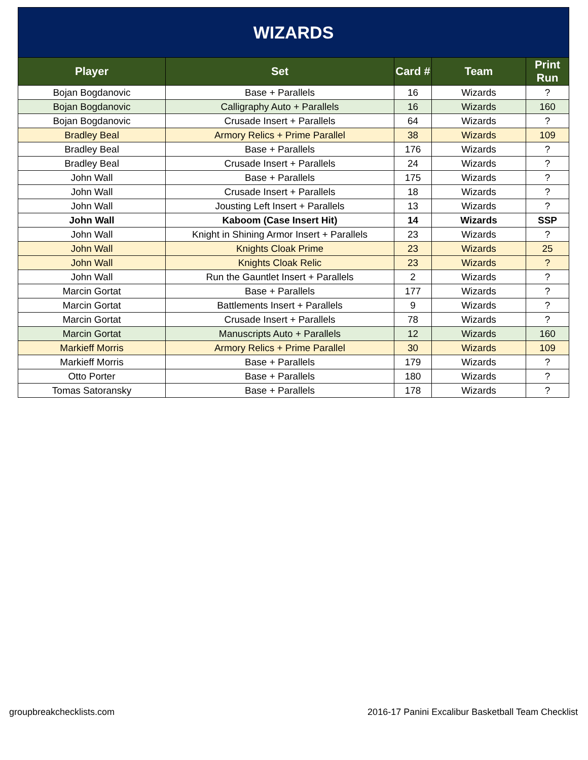| WIZARDS | | | | |
| --- | --- | --- | --- | --- |
| Player | Set | Card # | Team | Print Run |
| Bojan Bogdanovic | Base + Parallels | 16 | Wizards | ? |
| Bojan Bogdanovic | Calligraphy Auto + Parallels | 16 | Wizards | 160 |
| Bojan Bogdanovic | Crusade Insert + Parallels | 64 | Wizards | ? |
| Bradley Beal | Armory Relics + Prime Parallel | 38 | Wizards | 109 |
| Bradley Beal | Base + Parallels | 176 | Wizards | ? |
| Bradley Beal | Crusade Insert + Parallels | 24 | Wizards | ? |
| John Wall | Base + Parallels | 175 | Wizards | ? |
| John Wall | Crusade Insert + Parallels | 18 | Wizards | ? |
| John Wall | Jousting Left Insert + Parallels | 13 | Wizards | ? |
| John Wall | Kaboom (Case Insert Hit) | 14 | Wizards | SSP |
| John Wall | Knight in Shining Armor Insert + Parallels | 23 | Wizards | ? |
| John Wall | Knights Cloak Prime | 23 | Wizards | 25 |
| John Wall | Knights Cloak Relic | 23 | Wizards | ? |
| John Wall | Run the Gauntlet Insert + Parallels | 2 | Wizards | ? |
| Marcin Gortat | Base + Parallels | 177 | Wizards | ? |
| Marcin Gortat | Battlements Insert + Parallels | 9 | Wizards | ? |
| Marcin Gortat | Crusade Insert + Parallels | 78 | Wizards | ? |
| Marcin Gortat | Manuscripts Auto + Parallels | 12 | Wizards | 160 |
| Markieff Morris | Armory Relics + Prime Parallel | 30 | Wizards | 109 |
| Markieff Morris | Base + Parallels | 179 | Wizards | ? |
| Otto Porter | Base + Parallels | 180 | Wizards | ? |
| Tomas Satoransky | Base + Parallels | 178 | Wizards | ? |
groupbreakchecklists.com 2016-17 Panini Excalibur Basketball Team Checklist